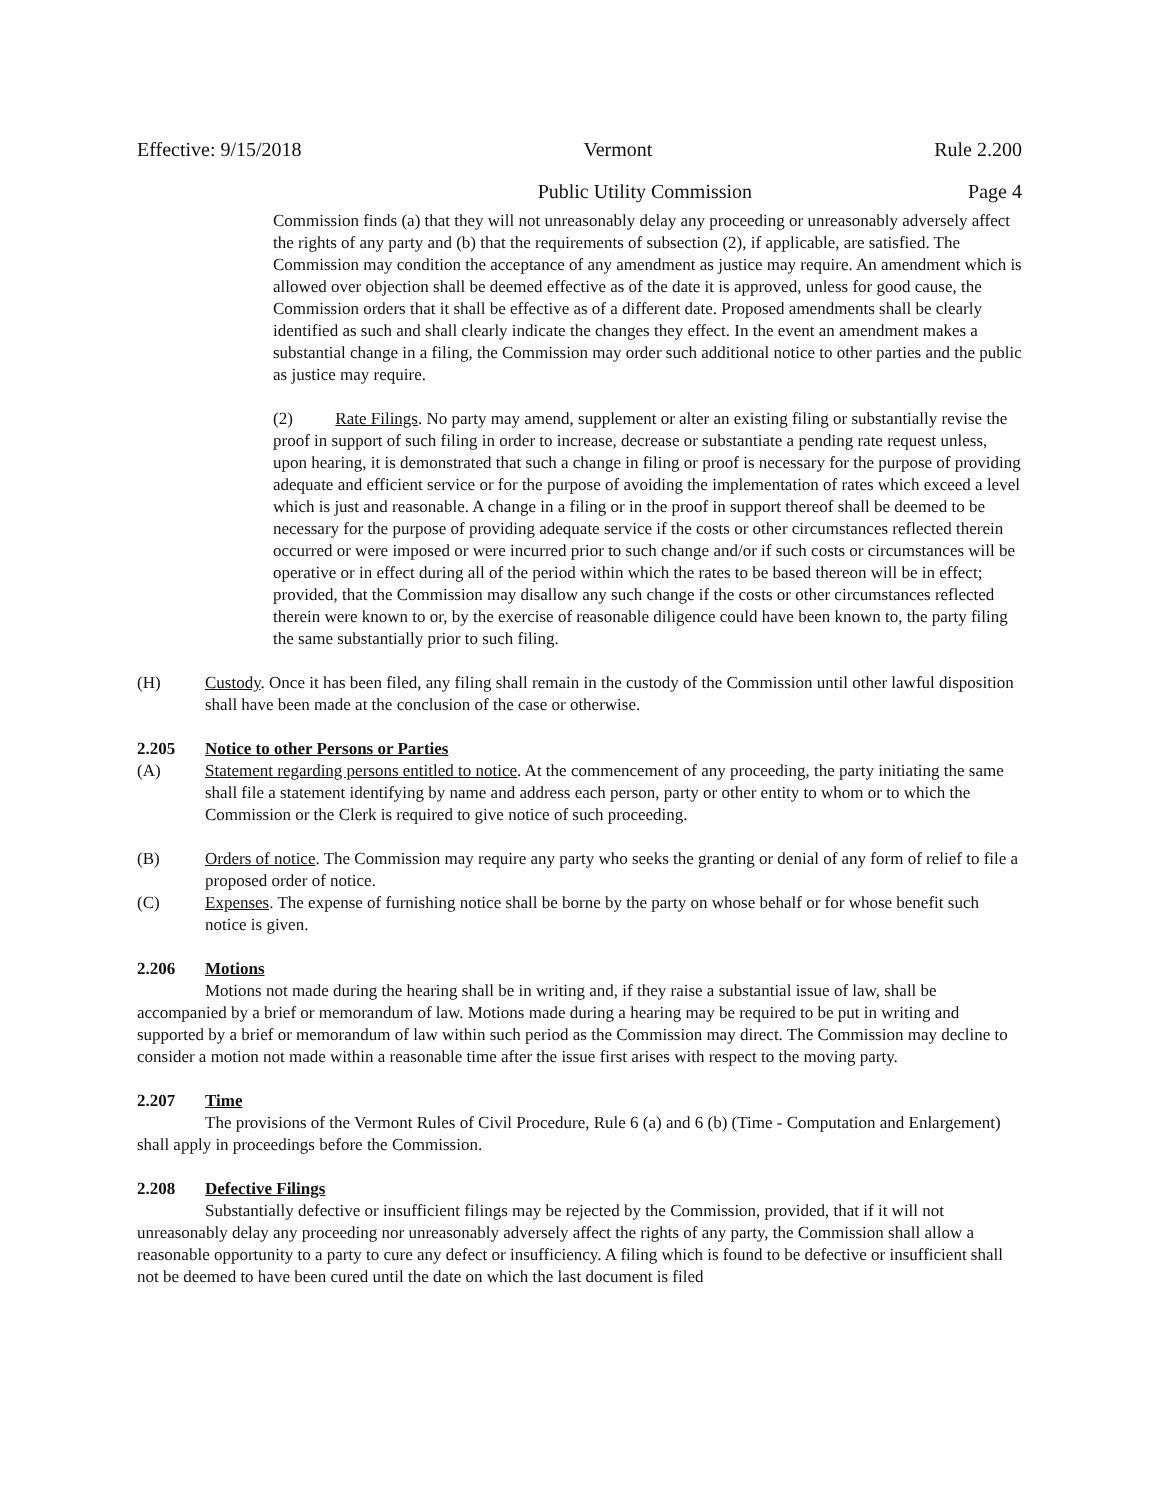Effective: 9/15/2018 Vermont Rule 2.200
Public Utility Commission Page 4
Commission finds (a) that they will not unreasonably delay any proceeding or unreasonably adversely affect the rights of any party and (b) that the requirements of subsection (2), if applicable, are satisfied. The Commission may condition the acceptance of any amendment as justice may require. An amendment which is allowed over objection shall be deemed effective as of the date it is approved, unless for good cause, the Commission orders that it shall be effective as of a different date. Proposed amendments shall be clearly identified as such and shall clearly indicate the changes they effect. In the event an amendment makes a substantial change in a filing, the Commission may order such additional notice to other parties and the public as justice may require.
(2) Rate Filings. No party may amend, supplement or alter an existing filing or substantially revise the proof in support of such filing in order to increase, decrease or substantiate a pending rate request unless, upon hearing, it is demonstrated that such a change in filing or proof is necessary for the purpose of providing adequate and efficient service or for the purpose of avoiding the implementation of rates which exceed a level which is just and reasonable. A change in a filing or in the proof in support thereof shall be deemed to be necessary for the purpose of providing adequate service if the costs or other circumstances reflected therein occurred or were imposed or were incurred prior to such change and/or if such costs or circumstances will be operative or in effect during all of the period within which the rates to be based thereon will be in effect; provided, that the Commission may disallow any such change if the costs or other circumstances reflected therein were known to or, by the exercise of reasonable diligence could have been known to, the party filing the same substantially prior to such filing.
(H) Custody. Once it has been filed, any filing shall remain in the custody of the Commission until other lawful disposition shall have been made at the conclusion of the case or otherwise.
2.205 Notice to other Persons or Parties
(A) Statement regarding persons entitled to notice. At the commencement of any proceeding, the party initiating the same shall file a statement identifying by name and address each person, party or other entity to whom or to which the Commission or the Clerk is required to give notice of such proceeding.
(B) Orders of notice. The Commission may require any party who seeks the granting or denial of any form of relief to file a proposed order of notice.
(C) Expenses. The expense of furnishing notice shall be borne by the party on whose behalf or for whose benefit such notice is given.
2.206 Motions
Motions not made during the hearing shall be in writing and, if they raise a substantial issue of law, shall be accompanied by a brief or memorandum of law. Motions made during a hearing may be required to be put in writing and supported by a brief or memorandum of law within such period as the Commission may direct. The Commission may decline to consider a motion not made within a reasonable time after the issue first arises with respect to the moving party.
2.207 Time
The provisions of the Vermont Rules of Civil Procedure, Rule 6 (a) and 6 (b) (Time - Computation and Enlargement) shall apply in proceedings before the Commission.
2.208 Defective Filings
Substantially defective or insufficient filings may be rejected by the Commission, provided, that if it will not unreasonably delay any proceeding nor unreasonably adversely affect the rights of any party, the Commission shall allow a reasonable opportunity to a party to cure any defect or insufficiency. A filing which is found to be defective or insufficient shall not be deemed to have been cured until the date on which the last document is filed